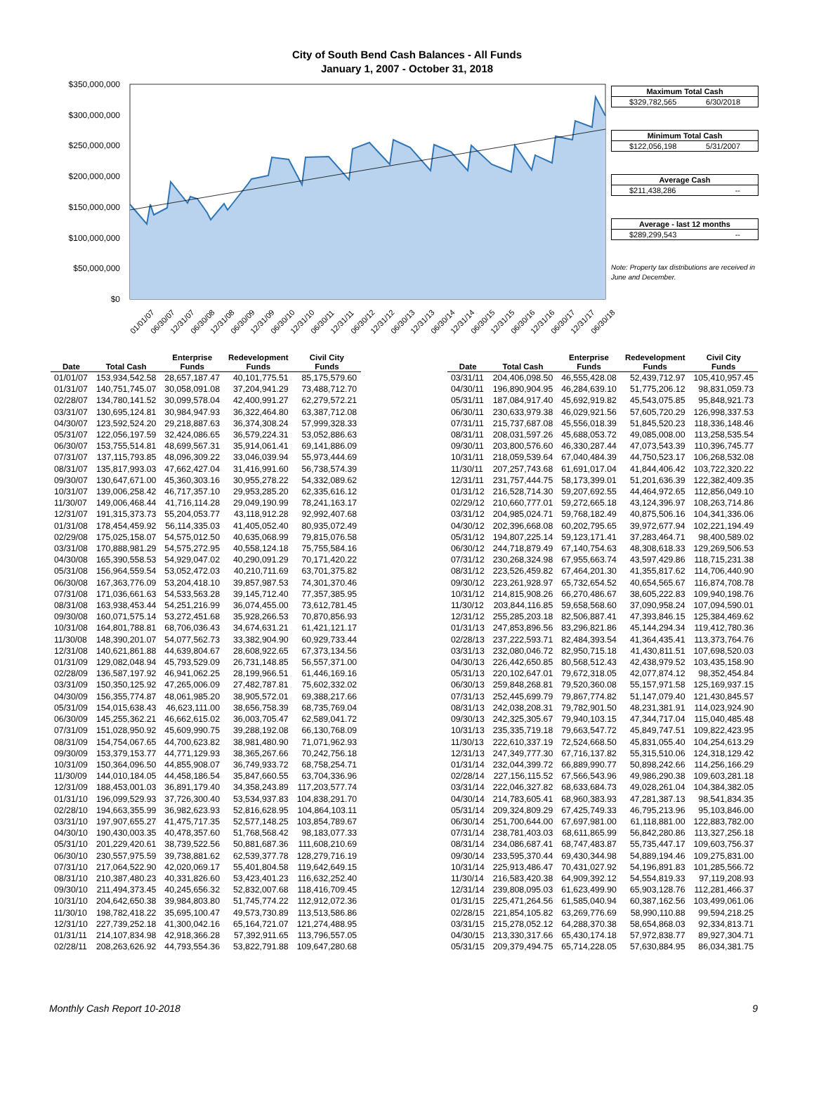City of South Bend Cash Balances - All Funds
January 1, 2007 - October 31, 2018
$350,000,000
$300,000,000
$250,000,000
$200,000,000
$150,000,000
$100,000,000
$50,000,000
$0
01/01/07
06/30/07
12/31/07
06/30/08
12/31/08
06/30/09
12/31/09
06/30/10
12/31/10
06/30/11
12/31/11
06/30/12
12/31/12
06/30/13
12/31/13
06/30/14
12/31/14
06/30/15
12/31/15
06/30/16
12/31/16
06/30/17
12/31/17
06/30/18
Maximum Total Cash
$329,782,565 6/30/2018
Minimum Total Cash
$122,056,198 5/31/2007
Average Cash
$211,438,286 --
Average - last 12 months
$289,299,543 --
Note: Property tax distributions are received in June and December.
| Date | Total Cash | Enterprise Funds | Redevelopment Funds | Civil City Funds |
| --- | --- | --- | --- | --- |
| 01/01/07 | 153,934,542.58 | 28,657,187.47 | 40,101,775.51 | 85,175,579.60 |
| 01/31/07 | 140,751,745.07 | 30,058,091.08 | 37,204,941.29 | 73,488,712.70 |
| 02/28/07 | 134,780,141.52 | 30,099,578.04 | 42,400,991.27 | 62,279,572.21 |
| 03/31/07 | 130,695,124.81 | 30,984,947.93 | 36,322,464.80 | 63,387,712.08 |
| 04/30/07 | 123,592,524.20 | 29,218,887.63 | 36,374,308.24 | 57,999,328.33 |
| 05/31/07 | 122,056,197.59 | 32,424,086.65 | 36,579,224.31 | 53,052,886.63 |
| 06/30/07 | 153,755,514.81 | 48,699,567.31 | 35,914,061.41 | 69,141,886.09 |
| 07/31/07 | 137,115,793.85 | 48,096,309.22 | 33,046,039.94 | 55,973,444.69 |
| 08/31/07 | 135,817,993.03 | 47,662,427.04 | 31,416,991.60 | 56,738,574.39 |
| 09/30/07 | 130,647,671.00 | 45,360,303.16 | 30,955,278.22 | 54,332,089.62 |
| 10/31/07 | 139,006,258.42 | 46,717,357.10 | 29,953,285.20 | 62,335,616.12 |
| 11/30/07 | 149,006,468.44 | 41,716,114.28 | 29,049,190.99 | 78,241,163.17 |
| 12/31/07 | 191,315,373.73 | 55,204,053.77 | 43,118,912.28 | 92,992,407.68 |
| 01/31/08 | 178,454,459.92 | 56,114,335.03 | 41,405,052.40 | 80,935,072.49 |
| 02/29/08 | 175,025,158.07 | 54,575,012.50 | 40,635,068.99 | 79,815,076.58 |
| 03/31/08 | 170,888,981.29 | 54,575,272.95 | 40,558,124.18 | 75,755,584.16 |
| 04/30/08 | 165,390,558.53 | 54,929,047.02 | 40,290,091.29 | 70,171,420.22 |
| 05/31/08 | 156,964,559.54 | 53,052,472.03 | 40,210,711.69 | 63,701,375.82 |
| 06/30/08 | 167,363,776.09 | 53,204,418.10 | 39,857,987.53 | 74,301,370.46 |
| 07/31/08 | 171,036,661.63 | 54,533,563.28 | 39,145,712.40 | 77,357,385.95 |
| 08/31/08 | 163,938,453.44 | 54,251,216.99 | 36,074,455.00 | 73,612,781.45 |
| 09/30/08 | 160,071,575.14 | 53,272,451.68 | 35,928,266.53 | 70,870,856.93 |
| 10/31/08 | 164,801,788.81 | 68,706,036.43 | 34,674,631.21 | 61,421,121.17 |
| 11/30/08 | 148,390,201.07 | 54,077,562.73 | 33,382,904.90 | 60,929,733.44 |
| 12/31/08 | 140,621,861.88 | 44,639,804.67 | 28,608,922.65 | 67,373,134.56 |
| 01/31/09 | 129,082,048.94 | 45,793,529.09 | 26,731,148.85 | 56,557,371.00 |
| 02/28/09 | 136,587,197.92 | 46,941,062.25 | 28,199,966.51 | 61,446,169.16 |
| 03/31/09 | 150,350,125.92 | 47,265,006.09 | 27,482,787.81 | 75,602,332.02 |
| 04/30/09 | 156,355,774.87 | 48,061,985.20 | 38,905,572.01 | 69,388,217.66 |
| 05/31/09 | 154,015,638.43 | 46,623,111.00 | 38,656,758.39 | 68,735,769.04 |
| 06/30/09 | 145,255,362.21 | 46,662,615.02 | 36,003,705.47 | 62,589,041.72 |
| 07/31/09 | 151,028,950.92 | 45,609,990.75 | 39,288,192.08 | 66,130,768.09 |
| 08/31/09 | 154,754,067.65 | 44,700,623.82 | 38,981,480.90 | 71,071,962.93 |
| 09/30/09 | 153,379,153.77 | 44,771,129.93 | 38,365,267.66 | 70,242,756.18 |
| 10/31/09 | 150,364,096.50 | 44,855,908.07 | 36,749,933.72 | 68,758,254.71 |
| 11/30/09 | 144,010,184.05 | 44,458,186.54 | 35,847,660.55 | 63,704,336.96 |
| 12/31/09 | 188,453,001.03 | 36,891,179.40 | 34,358,243.89 | 117,203,577.74 |
| 01/31/10 | 196,099,529.93 | 37,726,300.40 | 53,534,937.83 | 104,838,291.70 |
| 02/28/10 | 194,663,355.99 | 36,982,623.93 | 52,816,628.95 | 104,864,103.11 |
| 03/31/10 | 197,907,655.27 | 41,475,717.35 | 52,577,148.25 | 103,854,789.67 |
| 04/30/10 | 190,430,003.35 | 40,478,357.60 | 51,768,568.42 | 98,183,077.33 |
| 05/31/10 | 201,229,420.61 | 38,739,522.56 | 50,881,687.36 | 111,608,210.69 |
| 06/30/10 | 230,557,975.59 | 39,738,881.62 | 62,539,377.78 | 128,279,716.19 |
| 07/31/10 | 217,064,522.90 | 42,020,069.17 | 55,401,804.58 | 119,642,649.15 |
| 08/31/10 | 210,387,480.23 | 40,331,826.60 | 53,423,401.23 | 116,632,252.40 |
| 09/30/10 | 211,494,373.45 | 40,245,656.32 | 52,832,007.68 | 118,416,709.45 |
| 10/31/10 | 204,642,650.38 | 39,984,803.80 | 51,745,774.22 | 112,912,072.36 |
| 11/30/10 | 198,782,418.22 | 35,695,100.47 | 49,573,730.89 | 113,513,586.86 |
| 12/31/10 | 227,739,252.18 | 41,300,042.16 | 65,164,721.07 | 121,274,488.95 |
| 01/31/11 | 214,107,834.98 | 42,918,366.28 | 57,392,911.65 | 113,796,557.05 |
| 02/28/11 | 208,263,626.92 | 44,793,554.36 | 53,822,791.88 | 109,647,280.68 |
| Date | Total Cash | Enterprise Funds | Redevelopment Funds | Civil City Funds |
| --- | --- | --- | --- | --- |
| 03/31/11 | 204,406,098.50 | 46,555,428.08 | 52,439,712.97 | 105,410,957.45 |
| 04/30/11 | 196,890,904.95 | 46,284,639.10 | 51,775,206.12 | 98,831,059.73 |
| 05/31/11 | 187,084,917.40 | 45,692,919.82 | 45,543,075.85 | 95,848,921.73 |
| 06/30/11 | 230,633,979.38 | 46,029,921.56 | 57,605,720.29 | 126,998,337.53 |
| 07/31/11 | 215,737,687.08 | 45,556,018.39 | 51,845,520.23 | 118,336,148.46 |
| 08/31/11 | 208,031,597.26 | 45,688,053.72 | 49,085,008.00 | 113,258,535.54 |
| 09/30/11 | 203,800,576.60 | 46,330,287.44 | 47,073,543.39 | 110,396,745.77 |
| 10/31/11 | 218,059,539.64 | 67,040,484.39 | 44,750,523.17 | 106,268,532.08 |
| 11/30/11 | 207,257,743.68 | 61,691,017.04 | 41,844,406.42 | 103,722,320.22 |
| 12/31/11 | 231,757,444.75 | 58,173,399.01 | 51,201,636.39 | 122,382,409.35 |
| 01/31/12 | 216,528,714.30 | 59,207,692.55 | 44,464,972.65 | 112,856,049.10 |
| 02/29/12 | 210,660,777.01 | 59,272,665.18 | 43,124,396.97 | 108,263,714.86 |
| 03/31/12 | 204,985,024.71 | 59,768,182.49 | 40,875,506.16 | 104,341,336.06 |
| 04/30/12 | 202,396,668.08 | 60,202,795.65 | 39,972,677.94 | 102,221,194.49 |
| 05/31/12 | 194,807,225.14 | 59,123,171.41 | 37,283,464.71 | 98,400,589.02 |
| 06/30/12 | 244,718,879.49 | 67,140,754.63 | 48,308,618.33 | 129,269,506.53 |
| 07/31/12 | 230,268,324.98 | 67,955,663.74 | 43,597,429.86 | 118,715,231.38 |
| 08/31/12 | 223,526,459.82 | 67,464,201.30 | 41,355,817.62 | 114,706,440.90 |
| 09/30/12 | 223,261,928.97 | 65,732,654.52 | 40,654,565.67 | 116,874,708.78 |
| 10/31/12 | 214,815,908.26 | 66,270,486.67 | 38,605,222.83 | 109,940,198.76 |
| 11/30/12 | 203,844,116.85 | 59,658,568.60 | 37,090,958.24 | 107,094,590.01 |
| 12/31/12 | 255,285,203.18 | 82,506,887.41 | 47,393,846.15 | 125,384,469.62 |
| 01/31/13 | 247,853,896.56 | 83,296,821.86 | 45,144,294.34 | 119,412,780.36 |
| 02/28/13 | 237,222,593.71 | 82,484,393.54 | 41,364,435.41 | 113,373,764.76 |
| 03/31/13 | 232,080,046.72 | 82,950,715.18 | 41,430,811.51 | 107,698,520.03 |
| 04/30/13 | 226,442,650.85 | 80,568,512.43 | 42,438,979.52 | 103,435,158.90 |
| 05/31/13 | 220,102,647.01 | 79,672,318.05 | 42,077,874.12 | 98,352,454.84 |
| 06/30/13 | 259,848,268.81 | 79,520,360.08 | 55,157,971.58 | 125,169,937.15 |
| 07/31/13 | 252,445,699.79 | 79,867,774.82 | 51,147,079.40 | 121,430,845.57 |
| 08/31/13 | 242,038,208.31 | 79,782,901.50 | 48,231,381.91 | 114,023,924.90 |
| 09/30/13 | 242,325,305.67 | 79,940,103.15 | 47,344,717.04 | 115,040,485.48 |
| 10/31/13 | 235,335,719.18 | 79,663,547.72 | 45,849,747.51 | 109,822,423.95 |
| 11/30/13 | 222,610,337.19 | 72,524,668.50 | 45,831,055.40 | 104,254,613.29 |
| 12/31/13 | 247,349,777.30 | 67,716,137.82 | 55,315,510.06 | 124,318,129.42 |
| 01/31/14 | 232,044,399.72 | 66,889,990.77 | 50,898,242.66 | 114,256,166.29 |
| 02/28/14 | 227,156,115.52 | 67,566,543.96 | 49,986,290.38 | 109,603,281.18 |
| 03/31/14 | 222,046,327.82 | 68,633,684.73 | 49,028,261.04 | 104,384,382.05 |
| 04/30/14 | 214,783,605.41 | 68,960,383.93 | 47,281,387.13 | 98,541,834.35 |
| 05/31/14 | 209,324,809.29 | 67,425,749.33 | 46,795,213.96 | 95,103,846.00 |
| 06/30/14 | 251,700,644.00 | 67,697,981.00 | 61,118,881.00 | 122,883,782.00 |
| 07/31/14 | 238,781,403.03 | 68,611,865.99 | 56,842,280.86 | 113,327,256.18 |
| 08/31/14 | 234,086,687.41 | 68,747,483.87 | 55,735,447.17 | 109,603,756.37 |
| 09/30/14 | 233,595,370.44 | 69,430,344.98 | 54,889,194.46 | 109,275,831.00 |
| 10/31/14 | 225,913,486.47 | 70,431,027.92 | 54,196,891.83 | 101,285,566.72 |
| 11/30/14 | 216,583,420.38 | 64,909,392.12 | 54,554,819.33 | 97,119,208.93 |
| 12/31/14 | 239,808,095.03 | 61,623,499.90 | 65,903,128.76 | 112,281,466.37 |
| 01/31/15 | 225,471,264.56 | 61,585,040.94 | 60,387,162.56 | 103,499,061.06 |
| 02/28/15 | 221,854,105.82 | 63,269,776.69 | 58,990,110.88 | 99,594,218.25 |
| 03/31/15 | 215,278,052.12 | 64,288,370.38 | 58,654,868.03 | 92,334,813.71 |
| 04/30/15 | 213,330,317.66 | 65,430,174.18 | 57,972,838.77 | 89,927,304.71 |
| 05/31/15 | 209,379,494.75 | 65,714,228.05 | 57,630,884.95 | 86,034,381.75 |
Monthly Cash Report 10-2018 9